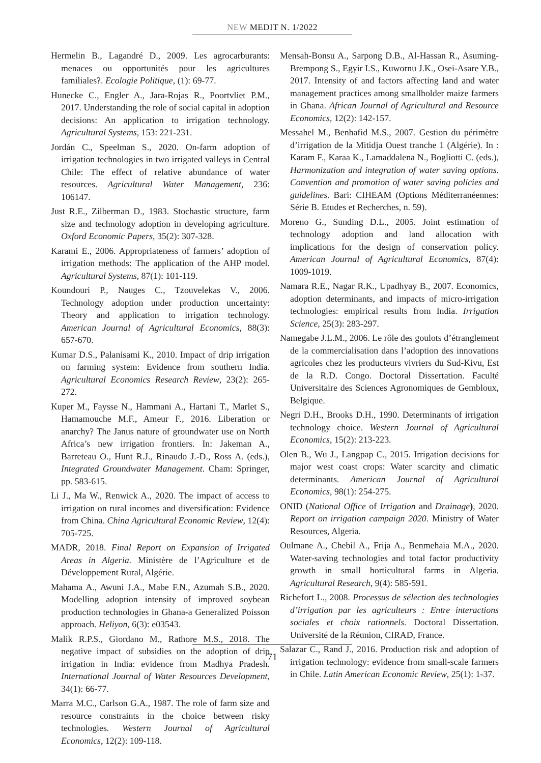NEW MEDIT N. 1/2022
Hermelin B., Lagandré D., 2009. Les agrocarburants: menaces ou opportunités pour les agricultures familiales?. Ecologie Politique, (1): 69-77.
Hunecke C., Engler A., Jara-Rojas R., Poortvliet P.M., 2017. Understanding the role of social capital in adoption decisions: An application to irrigation technology. Agricultural Systems, 153: 221-231.
Jordán C., Speelman S., 2020. On-farm adoption of irrigation technologies in two irrigated valleys in Central Chile: The effect of relative abundance of water resources. Agricultural Water Management, 236: 106147.
Just R.E., Zilberman D., 1983. Stochastic structure, farm size and technology adoption in developing agriculture. Oxford Economic Papers, 35(2): 307-328.
Karami E., 2006. Appropriateness of farmers’ adoption of irrigation methods: The application of the AHP model. Agricultural Systems, 87(1): 101-119.
Koundouri P., Nauges C., Tzouvelekas V., 2006. Technology adoption under production uncertainty: Theory and application to irrigation technology. American Journal of Agricultural Economics, 88(3): 657-670.
Kumar D.S., Palanisami K., 2010. Impact of drip irrigation on farming system: Evidence from southern India. Agricultural Economics Research Review, 23(2): 265-272.
Kuper M., Faysse N., Hammani A., Hartani T., Marlet S., Hamamouche M.F., Ameur F., 2016. Liberation or anarchy? The Janus nature of groundwater use on North Africa’s new irrigation frontiers. In: Jakeman A., Barreteau O., Hunt R.J., Rinaudo J.-D., Ross A. (eds.), Integrated Groundwater Management. Cham: Springer, pp. 583-615.
Li J., Ma W., Renwick A., 2020. The impact of access to irrigation on rural incomes and diversification: Evidence from China. China Agricultural Economic Review, 12(4): 705-725.
MADR, 2018. Final Report on Expansion of Irrigated Areas in Algeria. Ministère de l’Agriculture et de Développement Rural, Algérie.
Mahama A., Awuni J.A., Mabe F.N., Azumah S.B., 2020. Modelling adoption intensity of improved soybean production technologies in Ghana-a Generalized Poisson approach. Heliyon, 6(3): e03543.
Malik R.P.S., Giordano M., Rathore M.S., 2018. The negative impact of subsidies on the adoption of drip irrigation in India: evidence from Madhya Pradesh. International Journal of Water Resources Development, 34(1): 66-77.
Marra M.C., Carlson G.A., 1987. The role of farm size and resource constraints in the choice between risky technologies. Western Journal of Agricultural Economics, 12(2): 109-118.
Mensah-Bonsu A., Sarpong D.B., Al-Hassan R., Asuming-Brempong S., Egyir I.S., Kuwornu J.K., Osei-Asare Y.B., 2017. Intensity of and factors affecting land and water management practices among smallholder maize farmers in Ghana. African Journal of Agricultural and Resource Economics, 12(2): 142-157.
Messahel M., Benhafid M.S., 2007. Gestion du périmètre d’irrigation de la Mitidja Ouest tranche 1 (Algérie). In : Karam F., Karaa K., Lamaddalena N., Bogliotti C. (eds.), Harmonization and integration of water saving options. Convention and promotion of water saving policies and guidelines. Bari: CIHEAM (Options Méditerranéennes: Série B. Etudes et Recherches, n. 59).
Moreno G., Sunding D.L., 2005. Joint estimation of technology adoption and land allocation with implications for the design of conservation policy. American Journal of Agricultural Economics, 87(4): 1009-1019.
Namara R.E., Nagar R.K., Upadhyay B., 2007. Economics, adoption determinants, and impacts of micro-irrigation technologies: empirical results from India. Irrigation Science, 25(3): 283-297.
Namegabe J.L.M., 2006. Le rôle des goulots d’étranglement de la commercialisation dans l’adoption des innovations agricoles chez les producteurs vivriers du Sud-Kivu, Est de la R.D. Congo. Doctoral Dissertation. Faculté Universitaire des Sciences Agronomiques de Gembloux, Belgique.
Negri D.H., Brooks D.H., 1990. Determinants of irrigation technology choice. Western Journal of Agricultural Economics, 15(2): 213-223.
Olen B., Wu J., Langpap C., 2015. Irrigation decisions for major west coast crops: Water scarcity and climatic determinants. American Journal of Agricultural Economics, 98(1): 254-275.
ONID (National Office of Irrigation and Drainage), 2020. Report on irrigation campaign 2020. Ministry of Water Resources, Algeria.
Oulmane A., Chebil A., Frija A., Benmehaia M.A., 2020. Water-saving technologies and total factor productivity growth in small horticultural farms in Algeria. Agricultural Research, 9(4): 585-591.
Richefort L., 2008. Processus de sélection des technologies d’irrigation par les agriculteurs : Entre interactions sociales et choix rationnels. Doctoral Dissertation. Université de la Réunion, CIRAD, France.
Salazar C., Rand J., 2016. Production risk and adoption of irrigation technology: evidence from small-scale farmers in Chile. Latin American Economic Review, 25(1): 1-37.
71